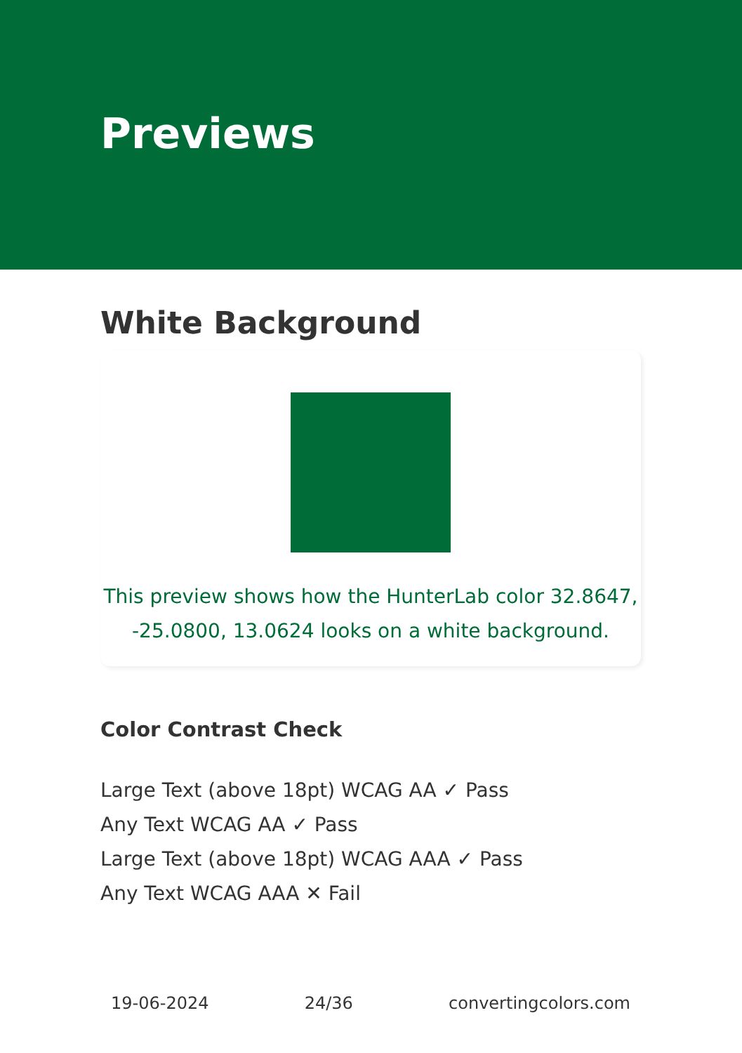Previews
White Background
This preview shows how the HunterLab color 32.8647,
-25.0800, 13.0624 looks on a white background.
Color Contrast Check
Large Text (above 18pt) WCAG AA ✓ Pass
Any Text WCAG AA ✓ Pass
Large Text (above 18pt) WCAG AAA ✓ Pass
Any Text WCAG AAA ✕ Fail
19-06-2024 24/36 convertingcolors.com